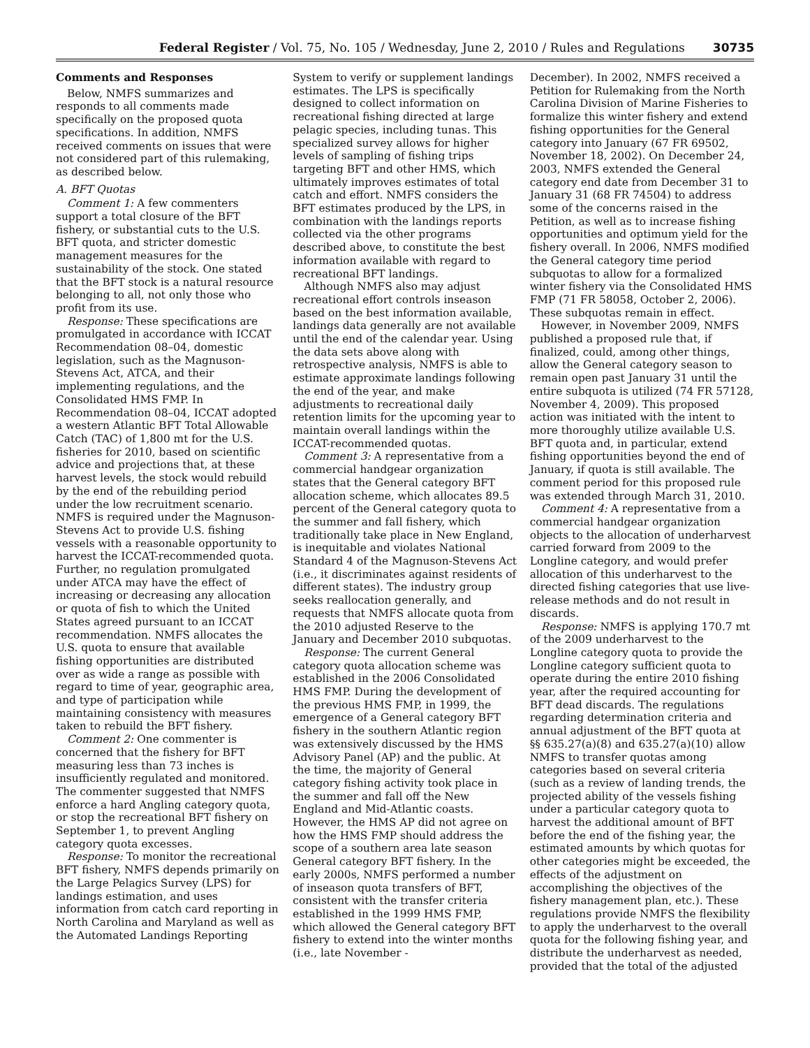Federal Register / Vol. 75, No. 105 / Wednesday, June 2, 2010 / Rules and Regulations 30735
Comments and Responses
Below, NMFS summarizes and responds to all comments made specifically on the proposed quota specifications. In addition, NMFS received comments on issues that were not considered part of this rulemaking, as described below.
A. BFT Quotas
Comment 1: A few commenters support a total closure of the BFT fishery, or substantial cuts to the U.S. BFT quota, and stricter domestic management measures for the sustainability of the stock. One stated that the BFT stock is a natural resource belonging to all, not only those who profit from its use.
Response: These specifications are promulgated in accordance with ICCAT Recommendation 08–04, domestic legislation, such as the Magnuson-Stevens Act, ATCA, and their implementing regulations, and the Consolidated HMS FMP. In Recommendation 08–04, ICCAT adopted a western Atlantic BFT Total Allowable Catch (TAC) of 1,800 mt for the U.S. fisheries for 2010, based on scientific advice and projections that, at these harvest levels, the stock would rebuild by the end of the rebuilding period under the low recruitment scenario. NMFS is required under the Magnuson-Stevens Act to provide U.S. fishing vessels with a reasonable opportunity to harvest the ICCAT-recommended quota. Further, no regulation promulgated under ATCA may have the effect of increasing or decreasing any allocation or quota of fish to which the United States agreed pursuant to an ICCAT recommendation. NMFS allocates the U.S. quota to ensure that available fishing opportunities are distributed over as wide a range as possible with regard to time of year, geographic area, and type of participation while maintaining consistency with measures taken to rebuild the BFT fishery.
Comment 2: One commenter is concerned that the fishery for BFT measuring less than 73 inches is insufficiently regulated and monitored. The commenter suggested that NMFS enforce a hard Angling category quota, or stop the recreational BFT fishery on September 1, to prevent Angling category quota excesses.
Response: To monitor the recreational BFT fishery, NMFS depends primarily on the Large Pelagics Survey (LPS) for landings estimation, and uses information from catch card reporting in North Carolina and Maryland as well as the Automated Landings Reporting
System to verify or supplement landings estimates. The LPS is specifically designed to collect information on recreational fishing directed at large pelagic species, including tunas. This specialized survey allows for higher levels of sampling of fishing trips targeting BFT and other HMS, which ultimately improves estimates of total catch and effort. NMFS considers the BFT estimates produced by the LPS, in combination with the landings reports collected via the other programs described above, to constitute the best information available with regard to recreational BFT landings.
Although NMFS also may adjust recreational effort controls inseason based on the best information available, landings data generally are not available until the end of the calendar year. Using the data sets above along with retrospective analysis, NMFS is able to estimate approximate landings following the end of the year, and make adjustments to recreational daily retention limits for the upcoming year to maintain overall landings within the ICCAT-recommended quotas.
Comment 3: A representative from a commercial handgear organization states that the General category BFT allocation scheme, which allocates 89.5 percent of the General category quota to the summer and fall fishery, which traditionally take place in New England, is inequitable and violates National Standard 4 of the Magnuson-Stevens Act (i.e., it discriminates against residents of different states). The industry group seeks reallocation generally, and requests that NMFS allocate quota from the 2010 adjusted Reserve to the January and December 2010 subquotas.
Response: The current General category quota allocation scheme was established in the 2006 Consolidated HMS FMP. During the development of the previous HMS FMP, in 1999, the emergence of a General category BFT fishery in the southern Atlantic region was extensively discussed by the HMS Advisory Panel (AP) and the public. At the time, the majority of General category fishing activity took place in the summer and fall off the New England and Mid-Atlantic coasts. However, the HMS AP did not agree on how the HMS FMP should address the scope of a southern area late season General category BFT fishery. In the early 2000s, NMFS performed a number of inseason quota transfers of BFT, consistent with the transfer criteria established in the 1999 HMS FMP, which allowed the General category BFT fishery to extend into the winter months (i.e., late November -
December). In 2002, NMFS received a Petition for Rulemaking from the North Carolina Division of Marine Fisheries to formalize this winter fishery and extend fishing opportunities for the General category into January (67 FR 69502, November 18, 2002). On December 24, 2003, NMFS extended the General category end date from December 31 to January 31 (68 FR 74504) to address some of the concerns raised in the Petition, as well as to increase fishing opportunities and optimum yield for the fishery overall. In 2006, NMFS modified the General category time period subquotas to allow for a formalized winter fishery via the Consolidated HMS FMP (71 FR 58058, October 2, 2006). These subquotas remain in effect.
However, in November 2009, NMFS published a proposed rule that, if finalized, could, among other things, allow the General category season to remain open past January 31 until the entire subquota is utilized (74 FR 57128, November 4, 2009). This proposed action was initiated with the intent to more thoroughly utilize available U.S. BFT quota and, in particular, extend fishing opportunities beyond the end of January, if quota is still available. The comment period for this proposed rule was extended through March 31, 2010.
Comment 4: A representative from a commercial handgear organization objects to the allocation of underharvest carried forward from 2009 to the Longline category, and would prefer allocation of this underharvest to the directed fishing categories that use live-release methods and do not result in discards.
Response: NMFS is applying 170.7 mt of the 2009 underharvest to the Longline category quota to provide the Longline category sufficient quota to operate during the entire 2010 fishing year, after the required accounting for BFT dead discards. The regulations regarding determination criteria and annual adjustment of the BFT quota at §§ 635.27(a)(8) and 635.27(a)(10) allow NMFS to transfer quotas among categories based on several criteria (such as a review of landing trends, the projected ability of the vessels fishing under a particular category quota to harvest the additional amount of BFT before the end of the fishing year, the estimated amounts by which quotas for other categories might be exceeded, the effects of the adjustment on accomplishing the objectives of the fishery management plan, etc.). These regulations provide NMFS the flexibility to apply the underharvest to the overall quota for the following fishing year, and distribute the underharvest as needed, provided that the total of the adjusted